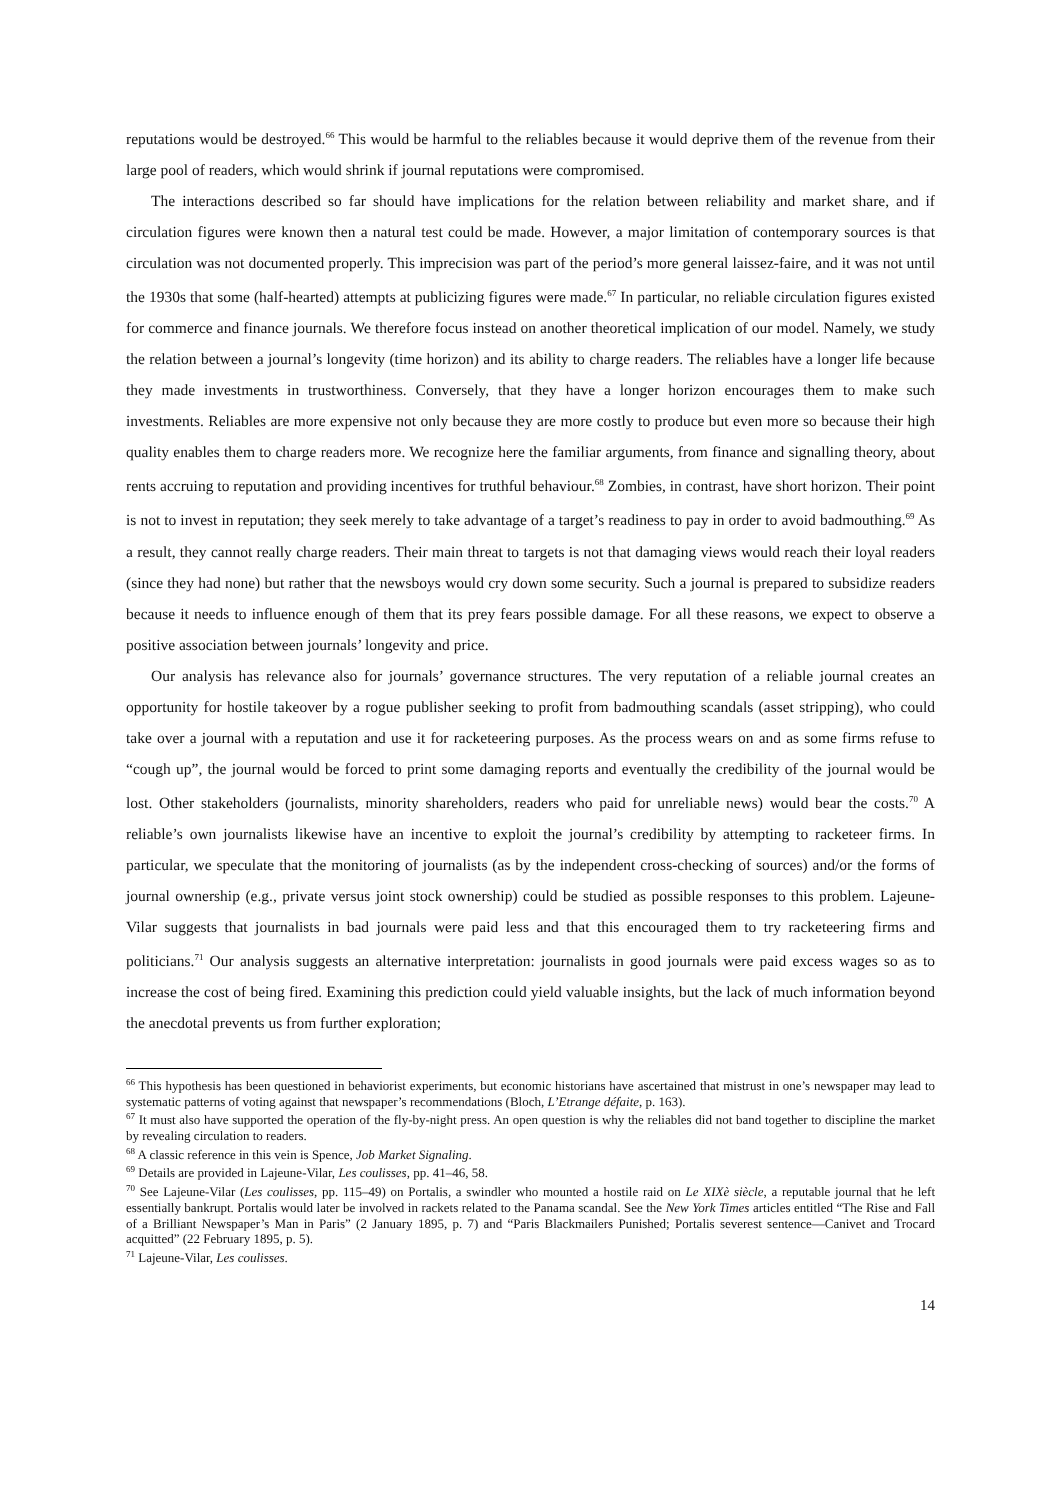reputations would be destroyed.<sup>66</sup> This would be harmful to the reliables because it would deprive them of the revenue from their large pool of readers, which would shrink if journal reputations were compromised.
The interactions described so far should have implications for the relation between reliability and market share, and if circulation figures were known then a natural test could be made. However, a major limitation of contemporary sources is that circulation was not documented properly. This imprecision was part of the period’s more general laissez-faire, and it was not until the 1930s that some (half-hearted) attempts at publicizing figures were made.<sup>67</sup> In particular, no reliable circulation figures existed for commerce and finance journals. We therefore focus instead on another theoretical implication of our model. Namely, we study the relation between a journal’s longevity (time horizon) and its ability to charge readers. The reliables have a longer life because they made investments in trustworthiness. Conversely, that they have a longer horizon encourages them to make such investments. Reliables are more expensive not only because they are more costly to produce but even more so because their high quality enables them to charge readers more. We recognize here the familiar arguments, from finance and signalling theory, about rents accruing to reputation and providing incentives for truthful behaviour.<sup>68</sup> Zombies, in contrast, have short horizon. Their point is not to invest in reputation; they seek merely to take advantage of a target’s readiness to pay in order to avoid badmouthing.<sup>69</sup> As a result, they cannot really charge readers. Their main threat to targets is not that damaging views would reach their loyal readers (since they had none) but rather that the newsboys would cry down some security. Such a journal is prepared to subsidize readers because it needs to influence enough of them that its prey fears possible damage. For all these reasons, we expect to observe a positive association between journals’ longevity and price.
Our analysis has relevance also for journals’ governance structures. The very reputation of a reliable journal creates an opportunity for hostile takeover by a rogue publisher seeking to profit from badmouthing scandals (asset stripping), who could take over a journal with a reputation and use it for racketeering purposes. As the process wears on and as some firms refuse to “cough up”, the journal would be forced to print some damaging reports and eventually the credibility of the journal would be lost. Other stakeholders (journalists, minority shareholders, readers who paid for unreliable news) would bear the costs.<sup>70</sup> A reliable’s own journalists likewise have an incentive to exploit the journal’s credibility by attempting to racketeer firms. In particular, we speculate that the monitoring of journalists (as by the independent cross-checking of sources) and/or the forms of journal ownership (e.g., private versus joint stock ownership) could be studied as possible responses to this problem. Lajeune-Vilar suggests that journalists in bad journals were paid less and that this encouraged them to try racketeering firms and politicians.<sup>71</sup> Our analysis suggests an alternative interpretation: journalists in good journals were paid excess wages so as to increase the cost of being fired. Examining this prediction could yield valuable insights, but the lack of much information beyond the anecdotal prevents us from further exploration;
<sup>66</sup> This hypothesis has been questioned in behaviorist experiments, but economic historians have ascertained that mistrust in one’s newspaper may lead to systematic patterns of voting against that newspaper’s recommendations (Bloch, L’Etrange défaite, p. 163).
<sup>67</sup> It must also have supported the operation of the fly-by-night press. An open question is why the reliables did not band together to discipline the market by revealing circulation to readers.
<sup>68</sup> A classic reference in this vein is Spence, Job Market Signaling.
<sup>69</sup> Details are provided in Lajeune-Vilar, Les coulisses, pp. 41–46, 58.
<sup>70</sup> See Lajeune-Vilar (Les coulisses, pp. 115–49) on Portalis, a swindler who mounted a hostile raid on Le XIXè siècle, a reputable journal that he left essentially bankrupt. Portalis would later be involved in rackets related to the Panama scandal. See the New York Times articles entitled “The Rise and Fall of a Brilliant Newspaper’s Man in Paris” (2 January 1895, p. 7) and “Paris Blackmailers Punished; Portalis severest sentence—Canivet and Trocard acquitted” (22 February 1895, p. 5).
<sup>71</sup> Lajeune-Vilar, Les coulisses.
14